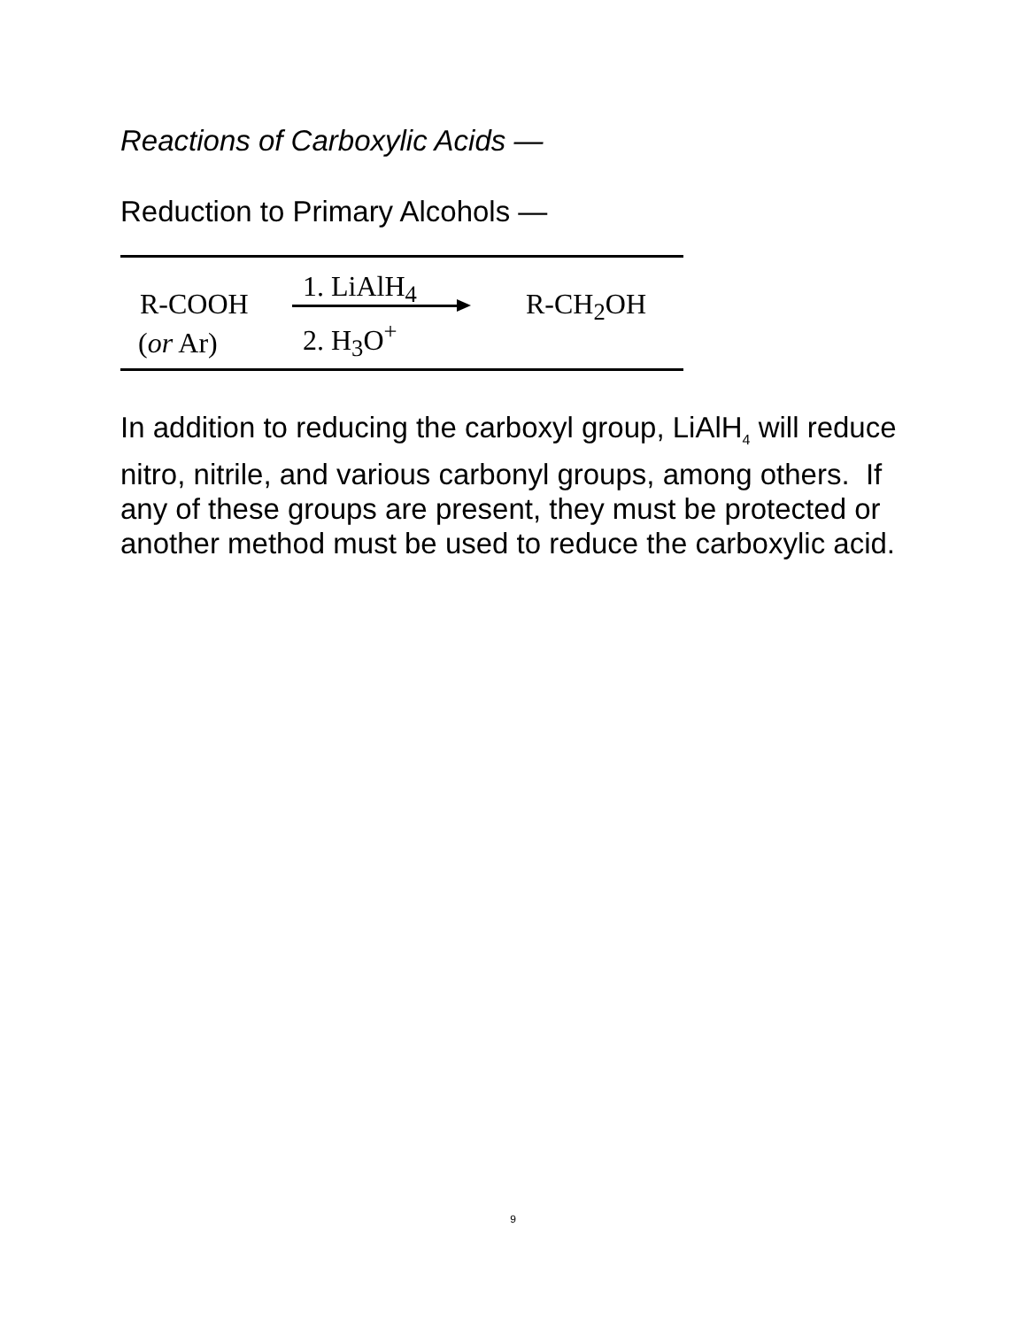Reactions of Carboxylic Acids —
Reduction to Primary Alcohols —
R-COOH
(or Ar)
1. LiAlH<sub>4</sub>
2. H<sub>3</sub>O<sup>+</sup>
R-CH<sub>2</sub>OH
In addition to reducing the carboxyl group, LiAlH<sub>4</sub> will reduce nitro, nitrile, and various carbonyl groups, among others. If any of these groups are present, they must be protected or another method must be used to reduce the carboxylic acid.
9